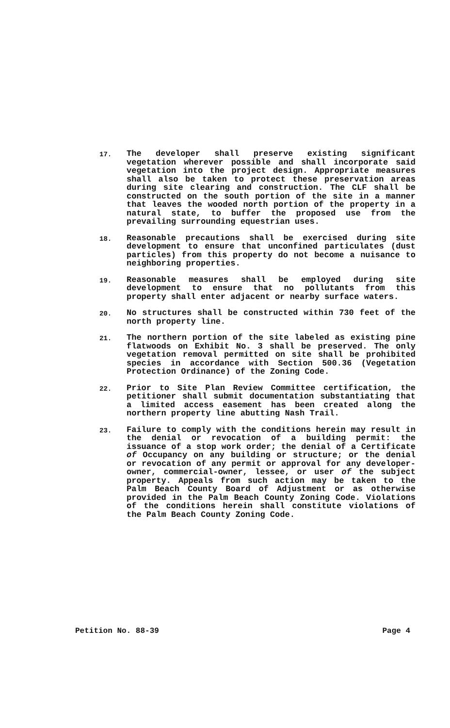17.
The developer shall preserve existing significant vegetation wherever possible and shall incorporate said vegetation into the project design. Appropriate measures shall also be taken to protect these preservation areas during site clearing and construction. The CLF shall be constructed on the south portion of the site in a manner that leaves the wooded north portion of the property in a natural state, to buffer the proposed use from the prevailing surrounding equestrian uses.
18.
Reasonable precautions shall be exercised during site development to ensure that unconfined particulates (dust particles) from this property do not become a nuisance to neighboring properties.
19.
Reasonable measures shall be employed during site development to ensure that no pollutants from this property shall enter adjacent or nearby surface waters.
20.
No structures shall be constructed within 730 feet of the north property line.
21.
The northern portion of the site labeled as existing pine flatwoods on Exhibit No. 3 shall be preserved. The only vegetation removal permitted on site shall be prohibited species in accordance with Section 500.36 (Vegetation Protection Ordinance) of the Zoning Code.
22.
Prior to Site Plan Review Committee certification, the petitioner shall submit documentation substantiating that a limited access easement has been created along the northern property line abutting Nash Trail.
23.
Failure to comply with the conditions herein may result in the denial or revocation of a building permit: the issuance of a stop work order; the denial of a Certificate of Occupancy on any building or structure; or the denial or revocation of any permit or approval for any developer-owner, commercial-owner, lessee, or user of the subject property. Appeals from such action may be taken to the Palm Beach County Board of Adjustment or as otherwise provided in the Palm Beach County Zoning Code. Violations of the conditions herein shall constitute violations of the Palm Beach County Zoning Code.
Petition No. 88-39 Page 4